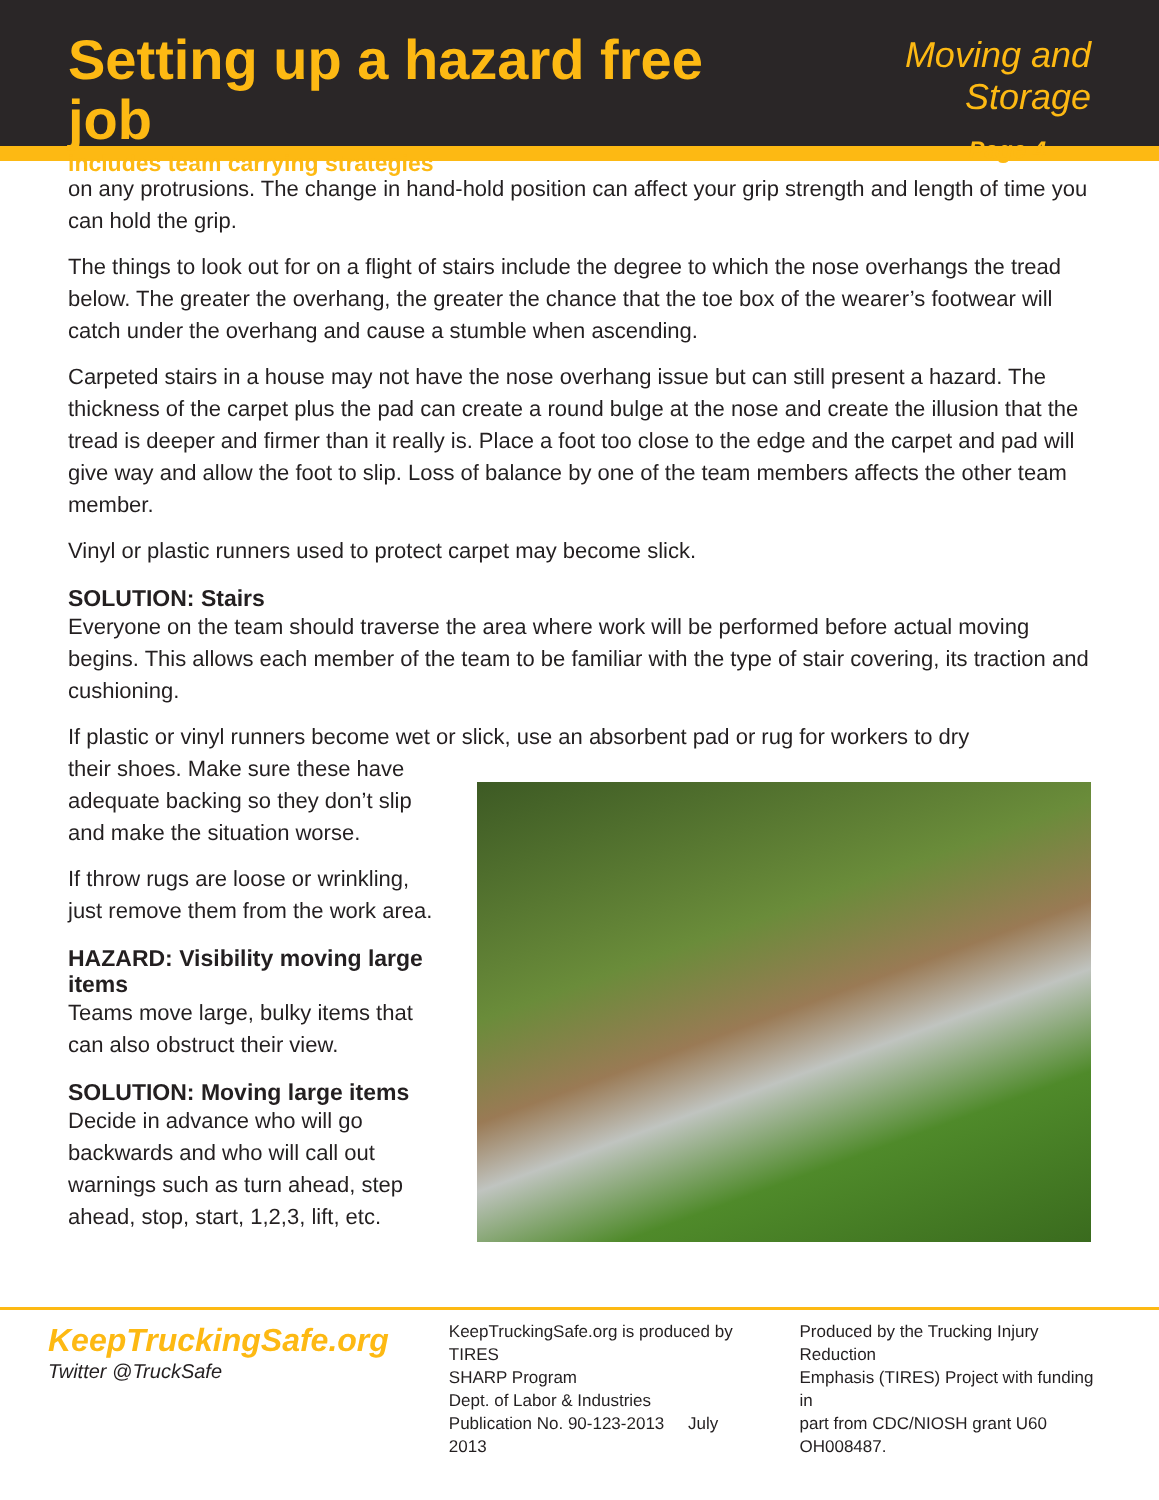Setting up a hazard free job
includes team carrying strategies
Moving and Storage
Page 4
on any protrusions. The change in hand-hold position can affect your grip strength and length of time you can hold the grip.
The things to look out for on a flight of stairs include the degree to which the nose overhangs the tread below. The greater the overhang, the greater the chance that the toe box of the wearer’s footwear will catch under the overhang and cause a stumble when ascending.
Carpeted stairs in a house may not have the nose overhang issue but can still present a hazard. The thickness of the carpet plus the pad can create a round bulge at the nose and create the illusion that the tread is deeper and firmer than it really is. Place a foot too close to the edge and the carpet and pad will give way and allow the foot to slip. Loss of balance by one of the team members affects the other team member.
Vinyl or plastic runners used to protect carpet may become slick.
SOLUTION: Stairs
Everyone on the team should traverse the area where work will be performed before actual moving begins. This allows each member of the team to be familiar with the type of stair covering, its traction and cushioning.
If plastic or vinyl runners become wet or slick, use an absorbent pad or rug for workers to dry
their shoes. Make sure these have adequate backing so they don’t slip and make the situation worse.
If throw rugs are loose or wrinkling, just remove them from the work area.
HAZARD: Visibility moving large items
Teams move large, bulky items that can also obstruct their view.
SOLUTION: Moving large items
Decide in advance who will go backwards and who will call out warnings such as turn ahead, step ahead, stop, start, 1,2,3, lift, etc.
KeepTruckingSafe.org
Twitter @TruckSafe
KeepTruckingSafe.org is produced by TIRES
SHARP Program
Dept. of Labor & Industries
Publication No. 90-123-2013 July 2013
Produced by the Trucking Injury Reduction
Emphasis (TIRES) Project with funding in
part from CDC/NIOSH grant U60 OH008487.